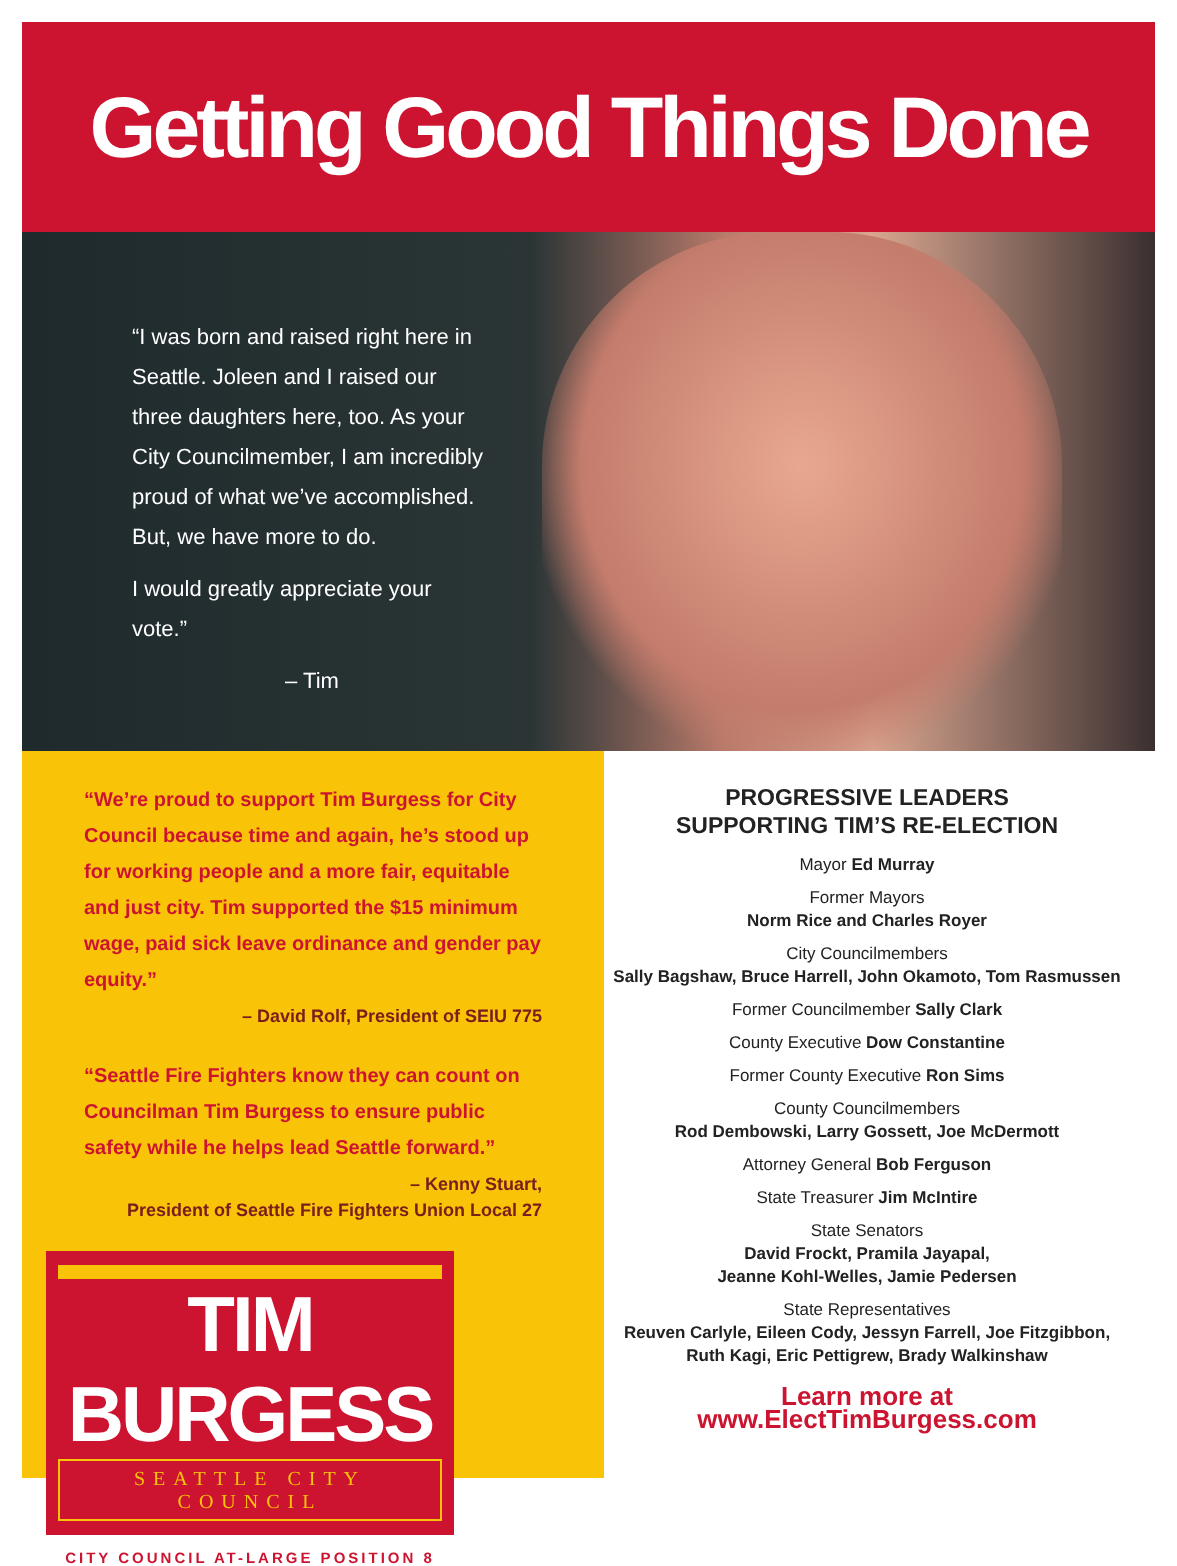Getting Good Things Done
“I was born and raised right here in Seattle. Joleen and I raised our three daughters here, too. As your City Councilmember, I am incredibly proud of what we’ve accomplished. But, we have more to do.
I would greatly appreciate your vote.”
– Tim
“We’re proud to support Tim Burgess for City Council because time and again, he’s stood up for working people and a more fair, equitable and just city. Tim supported the $15 minimum wage, paid sick leave ordinance and gender pay equity.”
– David Rolf, President of SEIU 775
“Seattle Fire Fighters know they can count on Councilman Tim Burgess to ensure public safety while he helps lead Seattle forward.”
– Kenny Stuart,
President of Seattle Fire Fighters Union Local 27
TIM BURGESS
SEATTLE CITY COUNCIL
CITY COUNCIL AT-LARGE POSITION 8
PROGRESSIVE LEADERS
SUPPORTING TIM’S RE-ELECTION
Mayor Ed Murray
Former Mayors
Norm Rice and Charles Royer
City Councilmembers
Sally Bagshaw, Bruce Harrell, John Okamoto, Tom Rasmussen
Former Councilmember Sally Clark
County Executive Dow Constantine
Former County Executive Ron Sims
County Councilmembers
Rod Dembowski, Larry Gossett, Joe McDermott
Attorney General Bob Ferguson
State Treasurer Jim McIntire
State Senators
David Frockt, Pramila Jayapal,
Jeanne Kohl-Welles, Jamie Pedersen
State Representatives
Reuven Carlyle, Eileen Cody, Jessyn Farrell, Joe Fitzgibbon,
Ruth Kagi, Eric Pettigrew, Brady Walkinshaw
Learn more at www.ElectTimBurgess.com